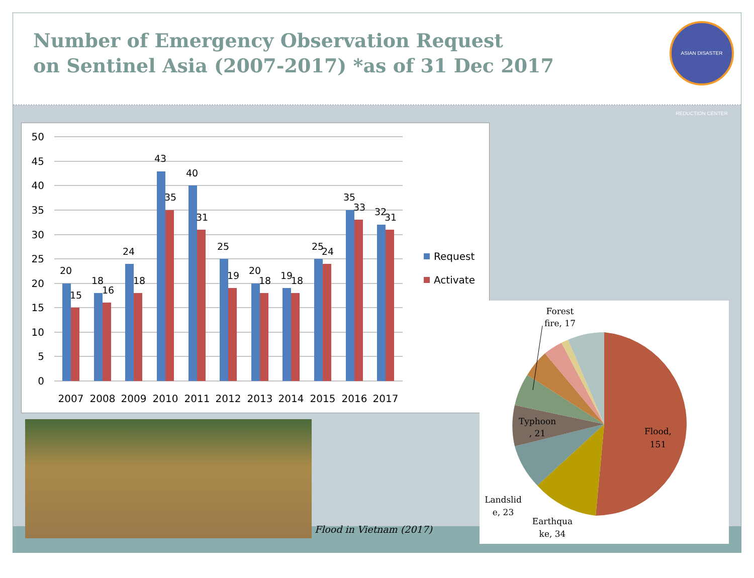Number of Emergency Observation Request
on Sentinel Asia (2007-2017) *as of 31 Dec 2017
ASIAN DISASTER REDUCTION CENTER
50
45
40
35
30
25
20
15
10
5
0
20
15
18
16
24
18
43
35
40
31
25
19
20
18
19
18
25
24
35
33
32
31
2007
2008
2009
2010
2011
2012
2013
2014
2015
2016
2017
Request
Activate
Flood in Vietnam (2017)
Flood,
151
Typhoon
, 21
Landslid
e, 23
Earthqua
ke, 34
Forest
fire, 17